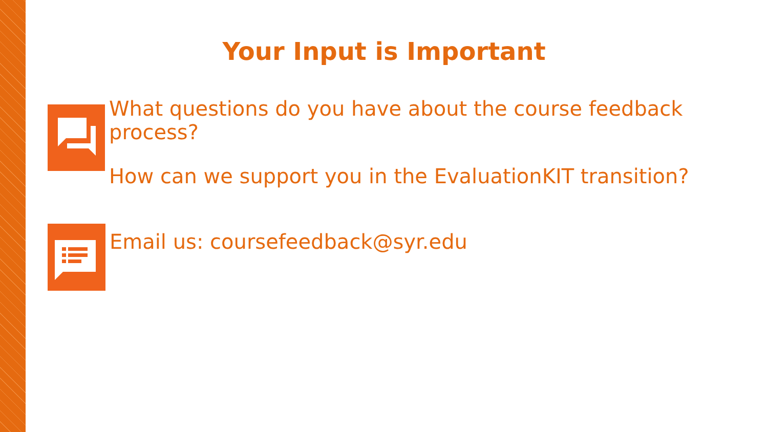Your Input is Important
What questions do you have about the course feedback process?
How can we support you in the EvaluationKIT transition?
Email us: coursefeedback@syr.edu